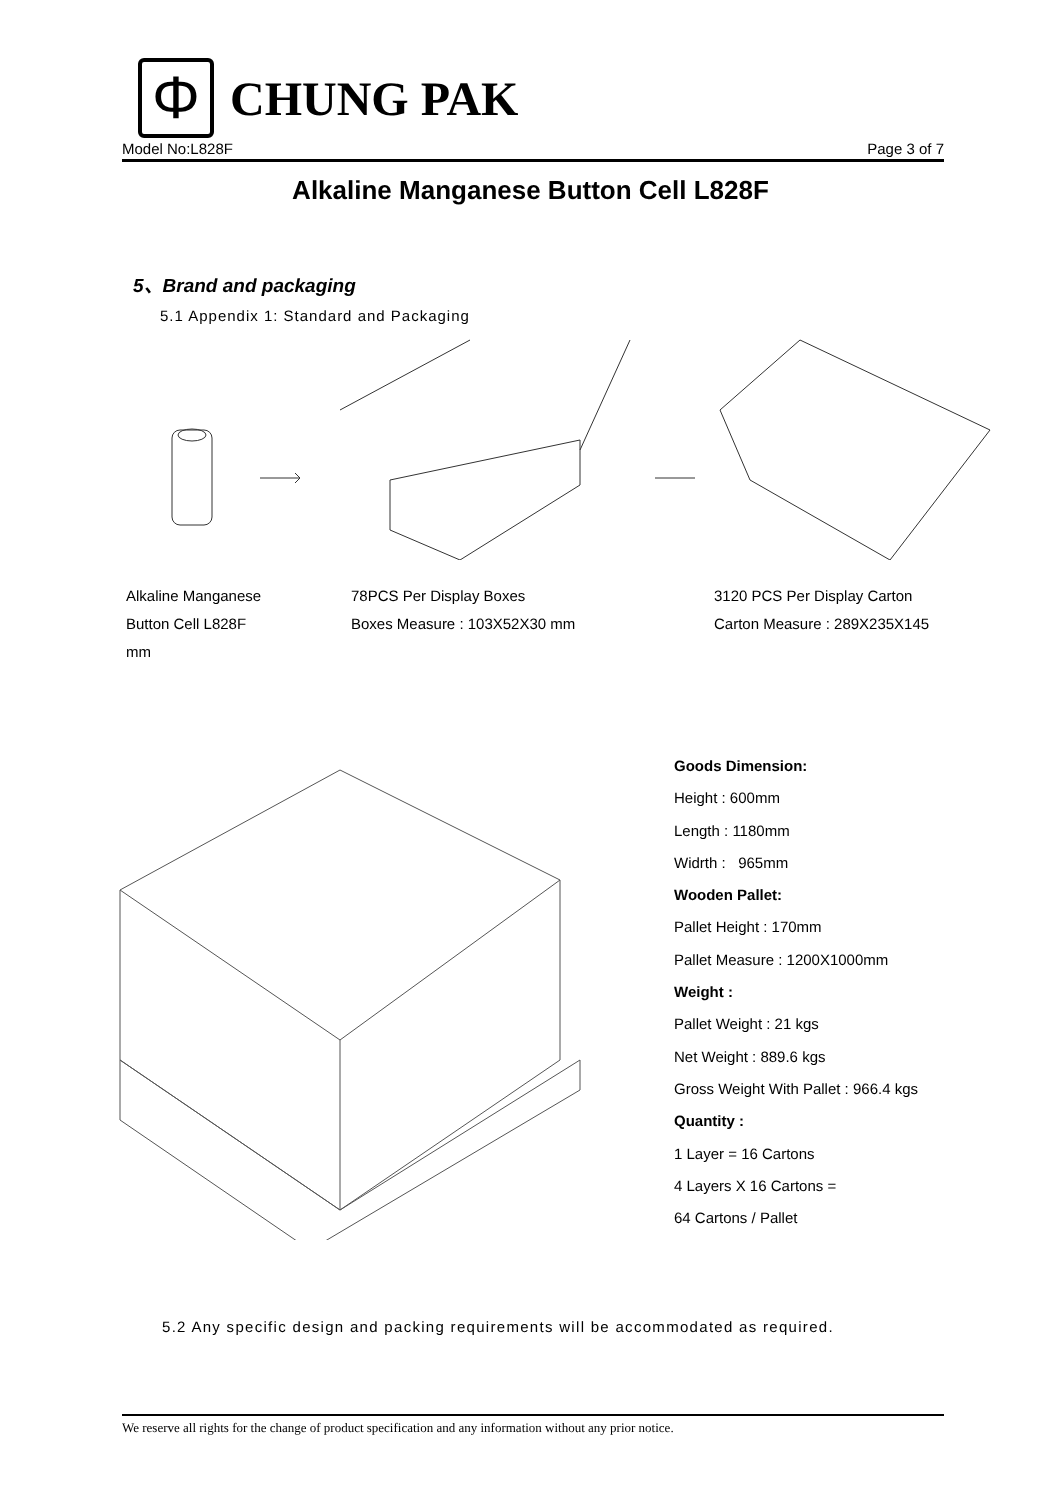Φ
CHUNG PAK
Model No:L828F Page 3 of 7
Alkaline Manganese Button Cell L828F
5、Brand and packaging
5.1 Appendix 1: Standard and Packaging
Alkaline Manganese
Button Cell L828F
mm
78PCS Per Display Boxes
Boxes Measure : 103X52X30 mm
3120 PCS Per Display Carton
Carton Measure : 289X235X145
Goods Dimension:
Height : 600mm
Length : 1180mm
Widrth : 965mm
Wooden Pallet:
Pallet Height : 170mm
Pallet Measure : 1200X1000mm
Weight :
Pallet Weight : 21 kgs
Net Weight : 889.6 kgs
Gross Weight With Pallet : 966.4 kgs
Quantity :
1 Layer = 16 Cartons
4 Layers X 16 Cartons =
64 Cartons / Pallet
5.2 Any specific design and packing requirements will be accommodated as required.
We reserve all rights for the change of product specification and any information without any prior notice.